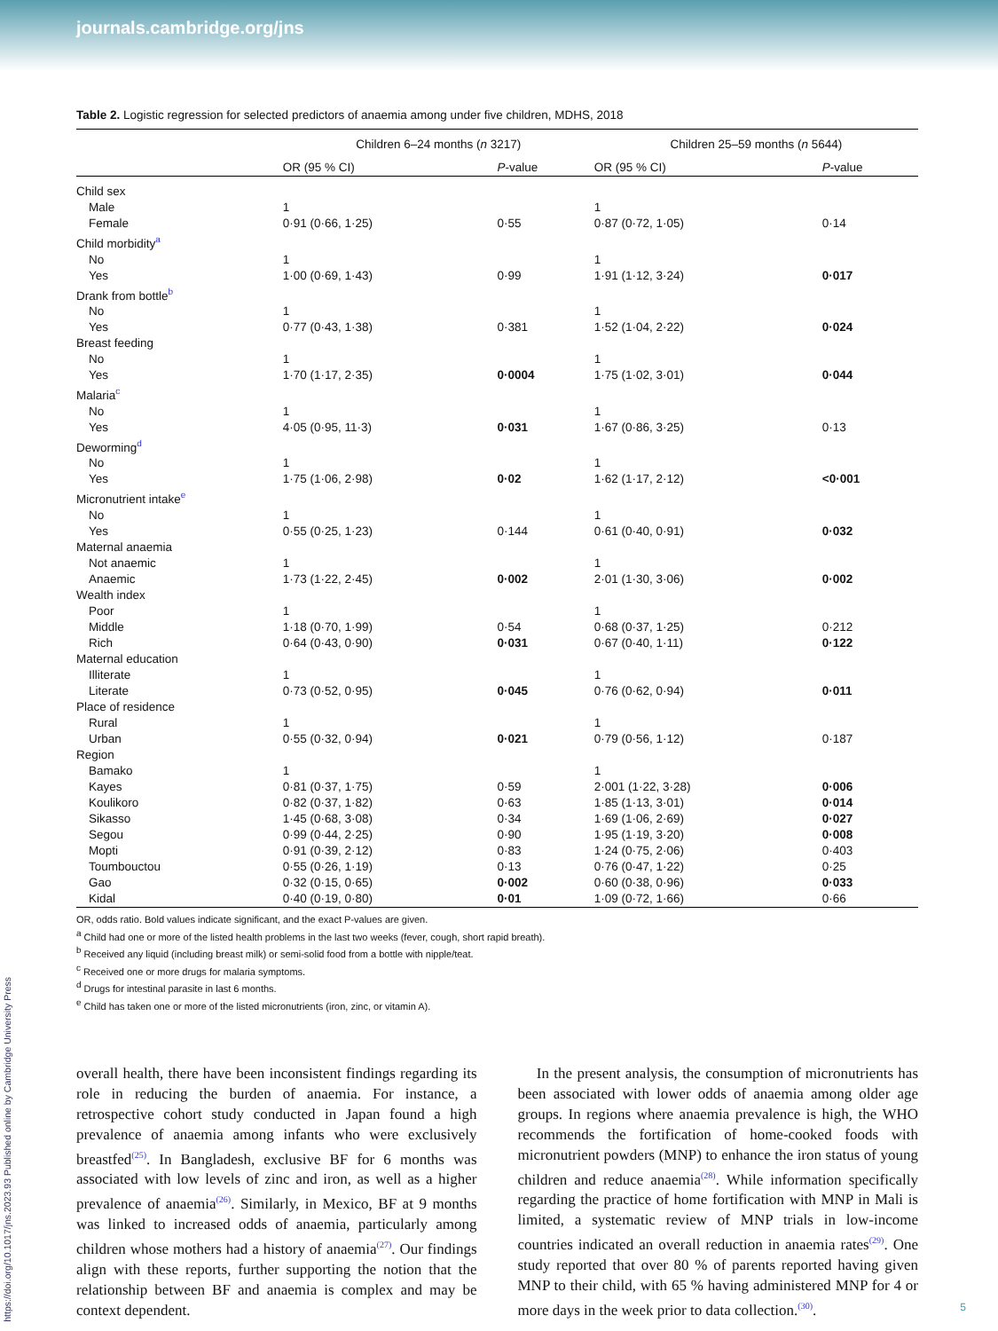journals.cambridge.org/jns
Table 2. Logistic regression for selected predictors of anaemia among under five children, MDHS, 2018
| | Children 6–24 months ( n 3217) | | Children 25–59 months ( n 5644) | |
| --- | --- | --- | --- | --- |
| | OR (95 % CI) | P -value | OR (95 % CI) | P -value |
| Child sex | | | | |
| Male | 1 | | 1 | |
| Female | 0·91 (0·66, 1·25) | 0·55 | 0·87 (0·72, 1·05) | 0·14 |
| Child morbidity<sup>a</sup> | | | | |
| No | 1 | | 1 | |
| Yes | 1·00 (0·69, 1·43) | 0·99 | 1·91 (1·12, 3·24) | 0·017 |
| Drank from bottle<sup>b</sup> | | | | |
| No | 1 | | 1 | |
| Yes | 0·77 (0·43, 1·38) | 0·381 | 1·52 (1·04, 2·22) | 0·024 |
| Breast feeding | | | | |
| No | 1 | | 1 | |
| Yes | 1·70 (1·17, 2·35) | 0·0004 | 1·75 (1·02, 3·01) | 0·044 |
| Malaria<sup>c</sup> | | | | |
| No | 1 | | 1 | |
| Yes | 4·05 (0·95, 11·3) | 0·031 | 1·67 (0·86, 3·25) | 0·13 |
| Deworming<sup>d</sup> | | | | |
| No | 1 | | 1 | |
| Yes | 1·75 (1·06, 2·98) | 0·02 | 1·62 (1·17, 2·12) | <0·001 |
| Micronutrient intake<sup>e</sup> | | | | |
| No | 1 | | 1 | |
| Yes | 0·55 (0·25, 1·23) | 0·144 | 0·61 (0·40, 0·91) | 0·032 |
| Maternal anaemia | | | | |
| Not anaemic | 1 | | 1 | |
| Anaemic | 1·73 (1·22, 2·45) | 0·002 | 2·01 (1·30, 3·06) | 0·002 |
| Wealth index | | | | |
| Poor | 1 | | 1 | |
| Middle | 1·18 (0·70, 1·99) | 0·54 | 0·68 (0·37, 1·25) | 0·212 |
| Rich | 0·64 (0·43, 0·90) | 0·031 | 0·67 (0·40, 1·11) | 0·122 |
| Maternal education | | | | |
| Illiterate | 1 | | 1 | |
| Literate | 0·73 (0·52, 0·95) | 0·045 | 0·76 (0·62, 0·94) | 0·011 |
| Place of residence | | | | |
| Rural | 1 | | 1 | |
| Urban | 0·55 (0·32, 0·94) | 0·021 | 0·79 (0·56, 1·12) | 0·187 |
| Region | | | | |
| Bamako | 1 | | 1 | |
| Kayes | 0·81 (0·37, 1·75) | 0·59 | 2·001 (1·22, 3·28) | 0·006 |
| Koulikoro | 0·82 (0·37, 1·82) | 0·63 | 1·85 (1·13, 3·01) | 0·014 |
| Sikasso | 1·45 (0·68, 3·08) | 0·34 | 1·69 (1·06, 2·69) | 0·027 |
| Segou | 0·99 (0·44, 2·25) | 0·90 | 1·95 (1·19, 3·20) | 0·008 |
| Mopti | 0·91 (0·39, 2·12) | 0·83 | 1·24 (0·75, 2·06) | 0·403 |
| Toumbouctou | 0·55 (0·26, 1·19) | 0·13 | 0·76 (0·47, 1·22) | 0·25 |
| Gao | 0·32 (0·15, 0·65) | 0·002 | 0·60 (0·38, 0·96) | 0·033 |
| Kidal | 0·40 (0·19, 0·80) | 0·01 | 1·09 (0·72, 1·66) | 0·66 |
OR, odds ratio. Bold values indicate significant, and the exact P-values are given.
<sup>a</sup> Child had one or more of the listed health problems in the last two weeks (fever, cough, short rapid breath).
<sup>b</sup> Received any liquid (including breast milk) or semi-solid food from a bottle with nipple/teat.
<sup>c</sup> Received one or more drugs for malaria symptoms.
<sup>d</sup> Drugs for intestinal parasite in last 6 months.
<sup>e</sup> Child has taken one or more of the listed micronutrients (iron, zinc, or vitamin A).
overall health, there have been inconsistent findings regarding its role in reducing the burden of anaemia. For instance, a retrospective cohort study conducted in Japan found a high prevalence of anaemia among infants who were exclusively breastfed<sup>(25)</sup>. In Bangladesh, exclusive BF for 6 months was associated with low levels of zinc and iron, as well as a higher prevalence of anaemia<sup>(26)</sup>. Similarly, in Mexico, BF at 9 months was linked to increased odds of anaemia, particularly among children whose mothers had a history of anaemia<sup>(27)</sup>. Our findings align with these reports, further supporting the notion that the relationship between BF and anaemia is complex and may be context dependent.
In the present analysis, the consumption of micronutrients has been associated with lower odds of anaemia among older age groups. In regions where anaemia prevalence is high, the WHO recommends the fortification of home-cooked foods with micronutrient powders (MNP) to enhance the iron status of young children and reduce anaemia<sup>(28)</sup>. While information specifically regarding the practice of home fortification with MNP in Mali is limited, a systematic review of MNP trials in low-income countries indicated an overall reduction in anaemia rates<sup>(29)</sup>. One study reported that over 80 % of parents reported having given MNP to their child, with 65 % having administered MNP for 4 or more days in the week prior to data collection.<sup>(30)</sup>.
https://doi.org/10.1017/jns.2023.93 Published online by Cambridge University Press
5